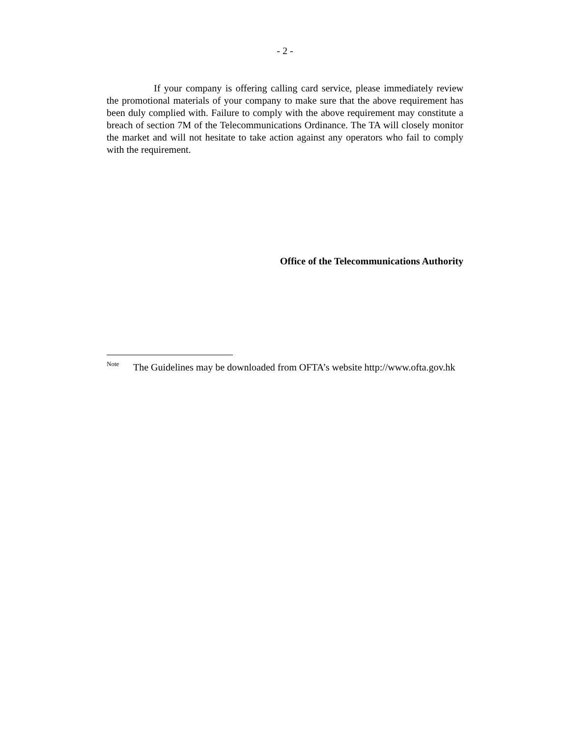- 2 -
If your company is offering calling card service, please immediately review the promotional materials of your company to make sure that the above requirement has been duly complied with. Failure to comply with the above requirement may constitute a breach of section 7M of the Telecommunications Ordinance. The TA will closely monitor the market and will not hesitate to take action against any operators who fail to comply with the requirement.
Office of the Telecommunications Authority
<sup>Note</sup>
The Guidelines may be downloaded from OFTA’s website http://www.ofta.gov.hk